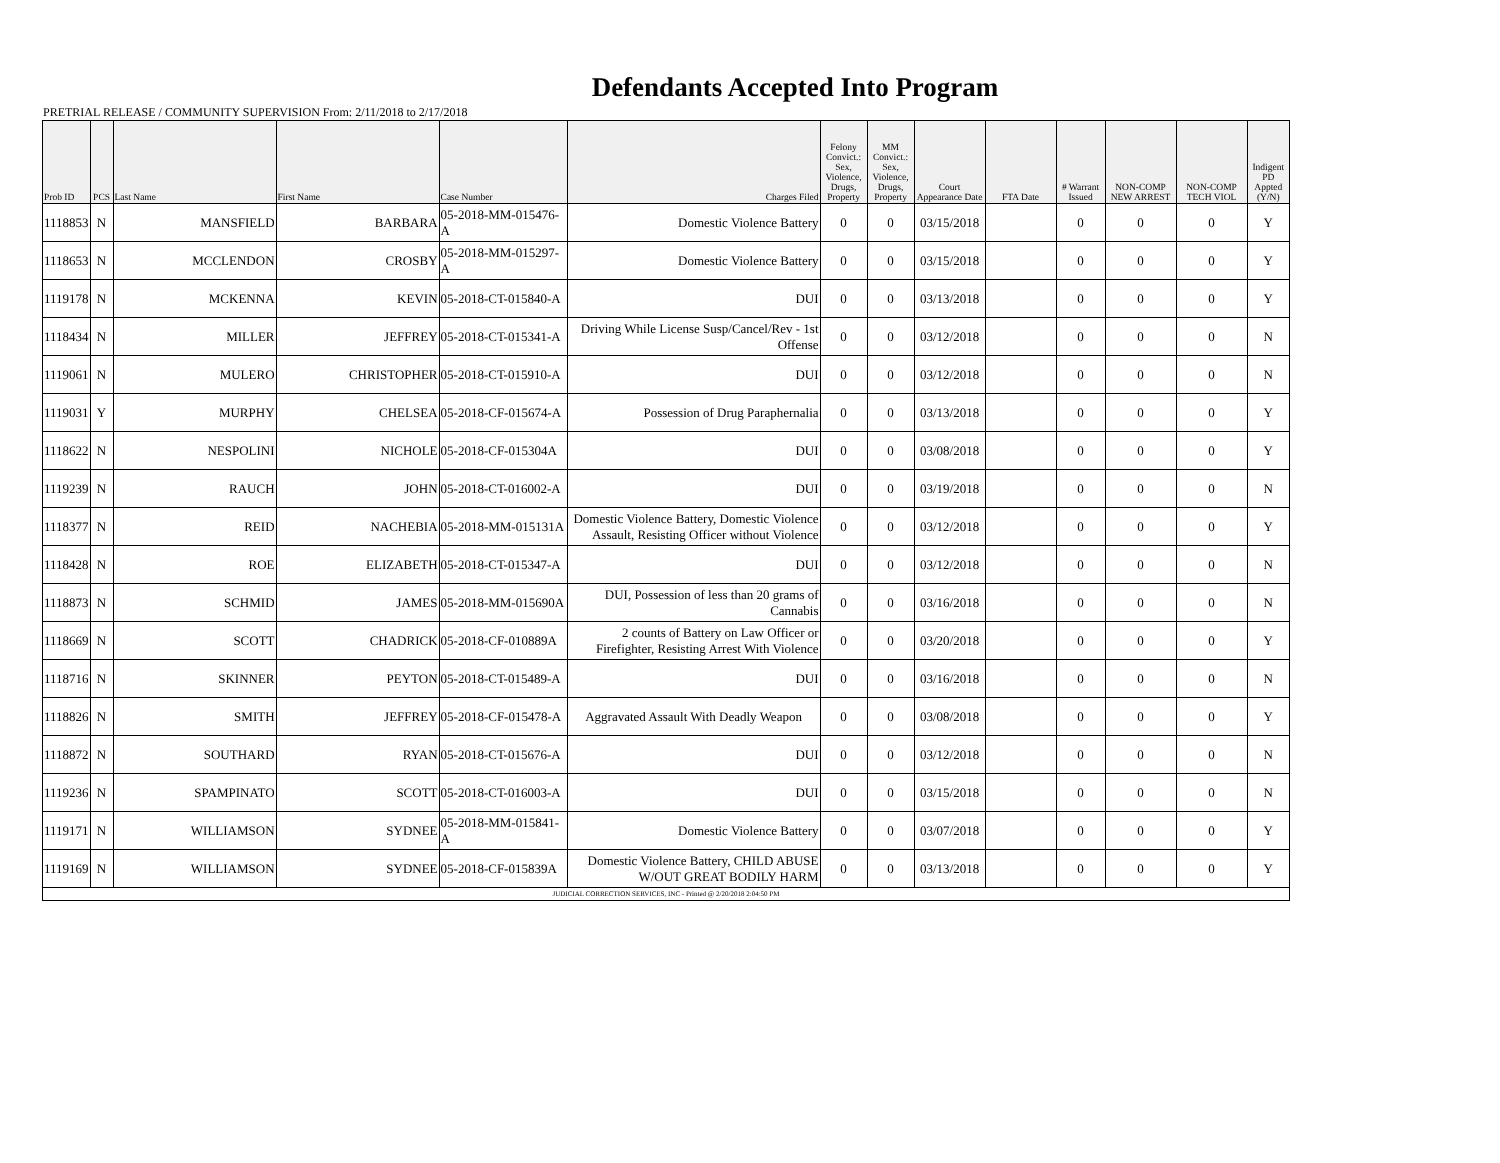Defendants Accepted Into Program
PRETRIAL RELEASE / COMMUNITY SUPERVISION From: 2/11/2018 to 2/17/2018
| Prob ID | PCS | Last Name | First Name | Case Number | Charges Filed | Felony Convict.: Sex, Violence, Drugs, Property | MM Convict.: Sex, Violence, Drugs, Property | Court Appearance Date | FTA Date | # Warrant Issued | NON-COMP NEW ARREST | NON-COMP TECH VIOL | Indigent PD Appted (Y/N) |
| --- | --- | --- | --- | --- | --- | --- | --- | --- | --- | --- | --- | --- | --- |
| 1118853 | N | MANSFIELD | BARBARA | 05-2018-MM-015476-A | Domestic Violence Battery | 0 | 0 | 03/15/2018 | | 0 | 0 | 0 | Y |
| 1118653 | N | MCCLENDON | CROSBY | 05-2018-MM-015297-A | Domestic Violence Battery | 0 | 0 | 03/15/2018 | | 0 | 0 | 0 | Y |
| 1119178 | N | MCKENNA | KEVIN | 05-2018-CT-015840-A | DUI | 0 | 0 | 03/13/2018 | | 0 | 0 | 0 | Y |
| 1118434 | N | MILLER | JEFFREY | 05-2018-CT-015341-A | Driving While License Susp/Cancel/Rev - 1st Offense | 0 | 0 | 03/12/2018 | | 0 | 0 | 0 | N |
| 1119061 | N | MULERO | CHRISTOPHER | 05-2018-CT-015910-A | DUI | 0 | 0 | 03/12/2018 | | 0 | 0 | 0 | N |
| 1119031 | Y | MURPHY | CHELSEA | 05-2018-CF-015674-A | Possession of Drug Paraphernalia | 0 | 0 | 03/13/2018 | | 0 | 0 | 0 | Y |
| 1118622 | N | NESPOLINI | NICHOLE | 05-2018-CF-015304A | DUI | 0 | 0 | 03/08/2018 | | 0 | 0 | 0 | Y |
| 1119239 | N | RAUCH | JOHN | 05-2018-CT-016002-A | DUI | 0 | 0 | 03/19/2018 | | 0 | 0 | 0 | N |
| 1118377 | N | REID | NACHEBIA | 05-2018-MM-015131A | Domestic Violence Battery, Domestic Violence Assault, Resisting Officer without Violence | 0 | 0 | 03/12/2018 | | 0 | 0 | 0 | Y |
| 1118428 | N | ROE | ELIZABETH | 05-2018-CT-015347-A | DUI | 0 | 0 | 03/12/2018 | | 0 | 0 | 0 | N |
| 1118873 | N | SCHMID | JAMES | 05-2018-MM-015690A | DUI, Possession of less than 20 grams of Cannabis | 0 | 0 | 03/16/2018 | | 0 | 0 | 0 | N |
| 1118669 | N | SCOTT | CHADRICK | 05-2018-CF-010889A | 2 counts of Battery on Law Officer or Firefighter, Resisting Arrest With Violence | 0 | 0 | 03/20/2018 | | 0 | 0 | 0 | Y |
| 1118716 | N | SKINNER | PEYTON | 05-2018-CT-015489-A | DUI | 0 | 0 | 03/16/2018 | | 0 | 0 | 0 | N |
| 1118826 | N | SMITH | JEFFREY | 05-2018-CF-015478-A | Aggravated Assault With Deadly Weapon | 0 | 0 | 03/08/2018 | | 0 | 0 | 0 | Y |
| 1118872 | N | SOUTHARD | RYAN | 05-2018-CT-015676-A | DUI | 0 | 0 | 03/12/2018 | | 0 | 0 | 0 | N |
| 1119236 | N | SPAMPINATO | SCOTT | 05-2018-CT-016003-A | DUI | 0 | 0 | 03/15/2018 | | 0 | 0 | 0 | N |
| 1119171 | N | WILLIAMSON | SYDNEE | 05-2018-MM-015841-A | Domestic Violence Battery | 0 | 0 | 03/07/2018 | | 0 | 0 | 0 | Y |
| 1119169 | N | WILLIAMSON | SYDNEE | 05-2018-CF-015839A | Domestic Violence Battery, CHILD ABUSE W/OUT GREAT BODILY HARM | 0 | 0 | 03/13/2018 | | 0 | 0 | 0 | Y |
| JUDICIAL CORRECTION SERVICES, INC - Printed @ 2/20/2018 2:04:50 PM | | | | | | | | | | | | | |